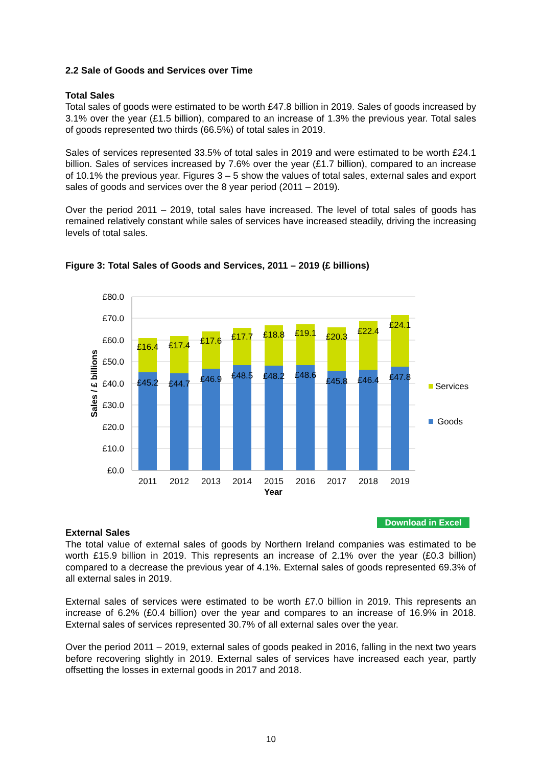2.2 Sale of Goods and Services over Time
Total Sales
Total sales of goods were estimated to be worth £47.8 billion in 2019. Sales of goods increased by 3.1% over the year (£1.5 billion), compared to an increase of 1.3% the previous year. Total sales of goods represented two thirds (66.5%) of total sales in 2019.
Sales of services represented 33.5% of total sales in 2019 and were estimated to be worth £24.1 billion. Sales of services increased by 7.6% over the year (£1.7 billion), compared to an increase of 10.1% the previous year. Figures 3 – 5 show the values of total sales, external sales and export sales of goods and services over the 8 year period (2011 – 2019).
Over the period 2011 – 2019, total sales have increased. The level of total sales of goods has remained relatively constant while sales of services have increased steadily, driving the increasing levels of total sales.
Figure 3: Total Sales of Goods and Services, 2011 – 2019 (£ billions)
£80.0
£70.0
£60.0
£50.0
£40.0
£30.0
£20.0
£10.0
£0.0
Sales / £ billions
£16.4
£17.4
£17.6
£17.7
£18.8
£19.1
£20.3
£22.4
£24.1
£45.2
£44.7
£46.9
£48.5
£48.2
£48.6
£45.8
£46.4
£47.8
2011
2012
2013
2014
2015
2016
2017
2018
2019
Year
Services
Goods
Download in Excel
External Sales
The total value of external sales of goods by Northern Ireland companies was estimated to be worth £15.9 billion in 2019. This represents an increase of 2.1% over the year (£0.3 billion) compared to a decrease the previous year of 4.1%. External sales of goods represented 69.3% of all external sales in 2019.
External sales of services were estimated to be worth £7.0 billion in 2019. This represents an increase of 6.2% (£0.4 billion) over the year and compares to an increase of 16.9% in 2018. External sales of services represented 30.7% of all external sales over the year.
Over the period 2011 – 2019, external sales of goods peaked in 2016, falling in the next two years before recovering slightly in 2019. External sales of services have increased each year, partly offsetting the losses in external goods in 2017 and 2018.
10